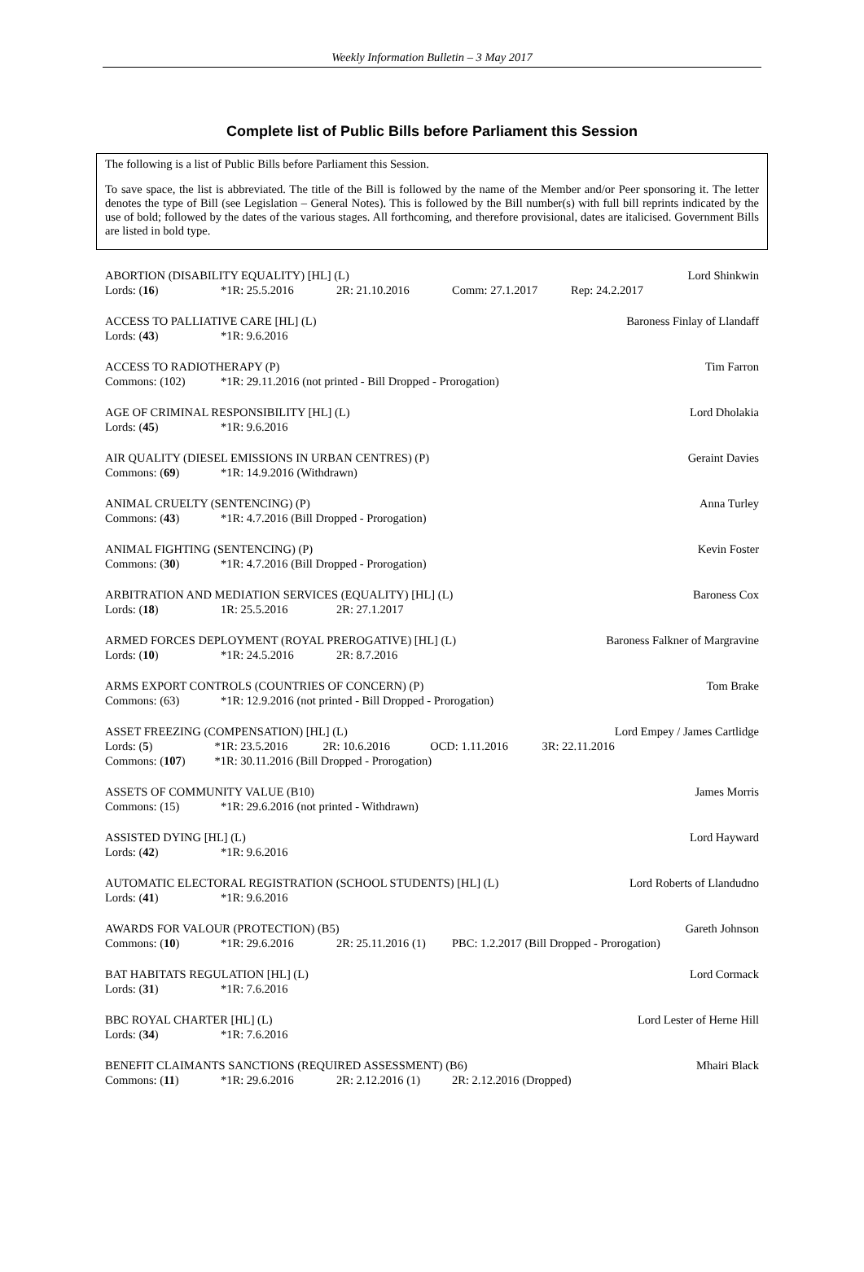Weekly Information Bulletin – 3 May 2017
Complete list of Public Bills before Parliament this Session
The following is a list of Public Bills before Parliament this Session.
To save space, the list is abbreviated. The title of the Bill is followed by the name of the Member and/or Peer sponsoring it. The letter denotes the type of Bill (see Legislation – General Notes). This is followed by the Bill number(s) with full bill reprints indicated by the use of bold; followed by the dates of the various stages. All forthcoming, and therefore provisional, dates are italicised. Government Bills are listed in bold type.
| ABORTION (DISABILITY EQUALITY) [HL] (L) | | | | | Lord Shinkwin |
| Lords: ( 16 ) | *1R: 25.5.2016 | 2R: 21.10.2016 | Comm: 27.1.2017 | Rep: 24.2.2017 | |
| ACCESS TO PALLIATIVE CARE [HL] (L) | | Baroness Finlay of Llandaff |
| Lords: ( 43 ) | *1R: 9.6.2016 | |
| ACCESS TO RADIOTHERAPY (P) | | Tim Farron |
| Commons: (102) | *1R: 29.11.2016 (not printed - Bill Dropped - Prorogation) | |
| AGE OF CRIMINAL RESPONSIBILITY [HL] (L) | | Lord Dholakia |
| Lords: ( 45 ) | *1R: 9.6.2016 | |
| AIR QUALITY (DIESEL EMISSIONS IN URBAN CENTRES) (P) | | Geraint Davies |
| Commons: ( 69 ) | *1R: 14.9.2016 (Withdrawn) | |
| ANIMAL CRUELTY (SENTENCING) (P) | | Anna Turley |
| Commons: ( 43 ) | *1R: 4.7.2016 (Bill Dropped - Prorogation) | |
| ANIMAL FIGHTING (SENTENCING) (P) | | Kevin Foster |
| Commons: ( 30 ) | *1R: 4.7.2016 (Bill Dropped - Prorogation) | |
| ARBITRATION AND MEDIATION SERVICES (EQUALITY) [HL] (L) | | | Baroness Cox |
| Lords: ( 18 ) | 1R: 25.5.2016 | 2R: 27.1.2017 | |
| ARMED FORCES DEPLOYMENT (ROYAL PREROGATIVE) [HL] (L) | | | Baroness Falkner of Margravine |
| Lords: ( 10 ) | *1R: 24.5.2016 | 2R: 8.7.2016 | |
| ARMS EXPORT CONTROLS (COUNTRIES OF CONCERN) (P) | | Tom Brake |
| Commons: (63) | *1R: 12.9.2016 (not printed - Bill Dropped - Prorogation) | |
| ASSET FREEZING (COMPENSATION) [HL] (L) | | | | | Lord Empey / James Cartlidge |
| Lords: ( 5 ) | *1R: 23.5.2016 | 2R: 10.6.2016 | OCD: 1.11.2016 | 3R: 22.11.2016 | |
| Commons: ( 107 ) | *1R: 30.11.2016 (Bill Dropped - Prorogation) | | | | |
| ASSETS OF COMMUNITY VALUE (B10) | | James Morris |
| Commons: (15) | *1R: 29.6.2016 (not printed - Withdrawn) | |
| ASSISTED DYING [HL] (L) | | Lord Hayward |
| Lords: ( 42 ) | *1R: 9.6.2016 | |
| AUTOMATIC ELECTORAL REGISTRATION (SCHOOL STUDENTS) [HL] (L) | | Lord Roberts of Llandudno |
| Lords: ( 41 ) | *1R: 9.6.2016 | |
| AWARDS FOR VALOUR (PROTECTION) (B5) | | | | Gareth Johnson |
| Commons: ( 10 ) | *1R: 29.6.2016 | 2R: 25.11.2016 (1) | PBC: 1.2.2017 (Bill Dropped - Prorogation) | |
| BAT HABITATS REGULATION [HL] (L) | | Lord Cormack |
| Lords: ( 31 ) | *1R: 7.6.2016 | |
| BBC ROYAL CHARTER [HL] (L) | | Lord Lester of Herne Hill |
| Lords: ( 34 ) | *1R: 7.6.2016 | |
| BENEFIT CLAIMANTS SANCTIONS (REQUIRED ASSESSMENT) (B6) | | | | Mhairi Black |
| Commons: ( 11 ) | *1R: 29.6.2016 | 2R: 2.12.2016 (1) | 2R: 2.12.2016 (Dropped) | |